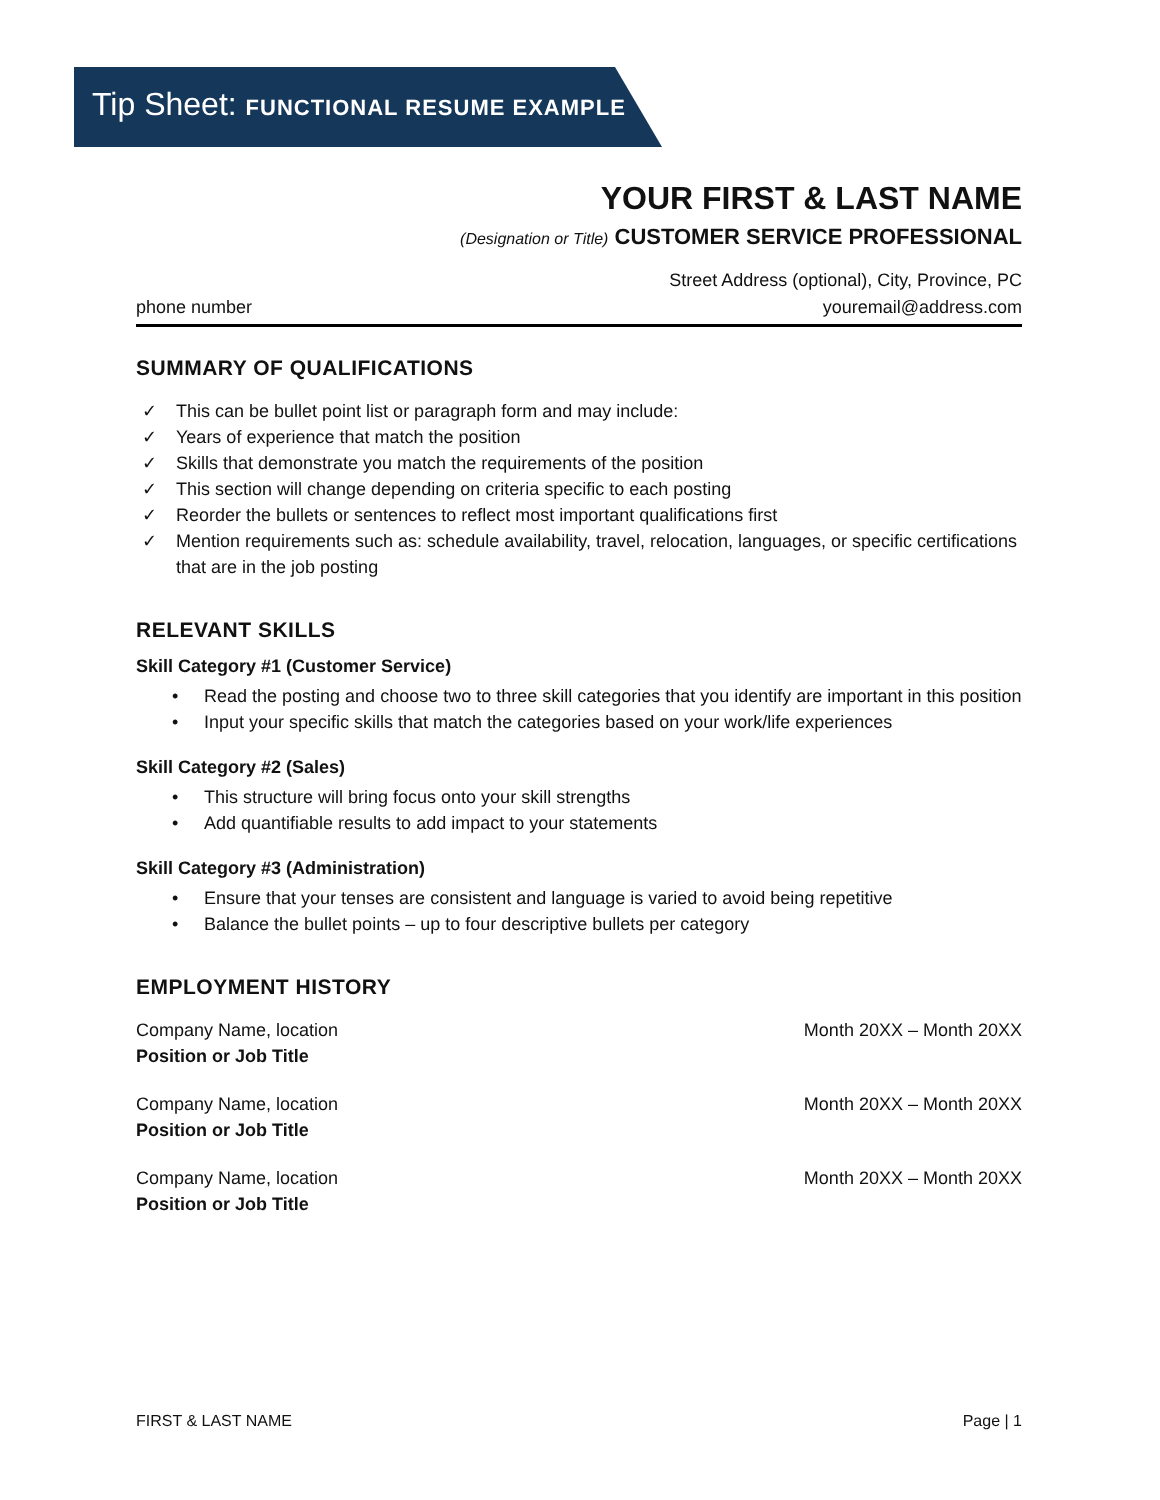Tip Sheet: FUNCTIONAL RESUME EXAMPLE
YOUR FIRST & LAST NAME
(Designation or Title) CUSTOMER SERVICE PROFESSIONAL
Street Address (optional), City, Province, PC
phone number youremail@address.com
SUMMARY OF QUALIFICATIONS
✓ This can be bullet point list or paragraph form and may include:
✓ Years of experience that match the position
✓ Skills that demonstrate you match the requirements of the position
✓ This section will change depending on criteria specific to each posting
✓ Reorder the bullets or sentences to reflect most important qualifications first
✓ Mention requirements such as: schedule availability, travel, relocation, languages, or specific certifications that are in the job posting
RELEVANT SKILLS
Skill Category #1 (Customer Service)
• Read the posting and choose two to three skill categories that you identify are important in this position
• Input your specific skills that match the categories based on your work/life experiences
Skill Category #2 (Sales)
• This structure will bring focus onto your skill strengths
• Add quantifiable results to add impact to your statements
Skill Category #3 (Administration)
• Ensure that your tenses are consistent and language is varied to avoid being repetitive
• Balance the bullet points – up to four descriptive bullets per category
EMPLOYMENT HISTORY
Company Name, location Month 20XX – Month 20XX
Position or Job Title
Company Name, location Month 20XX – Month 20XX
Position or Job Title
Company Name, location Month 20XX – Month 20XX
Position or Job Title
FIRST & LAST NAME Page | 1